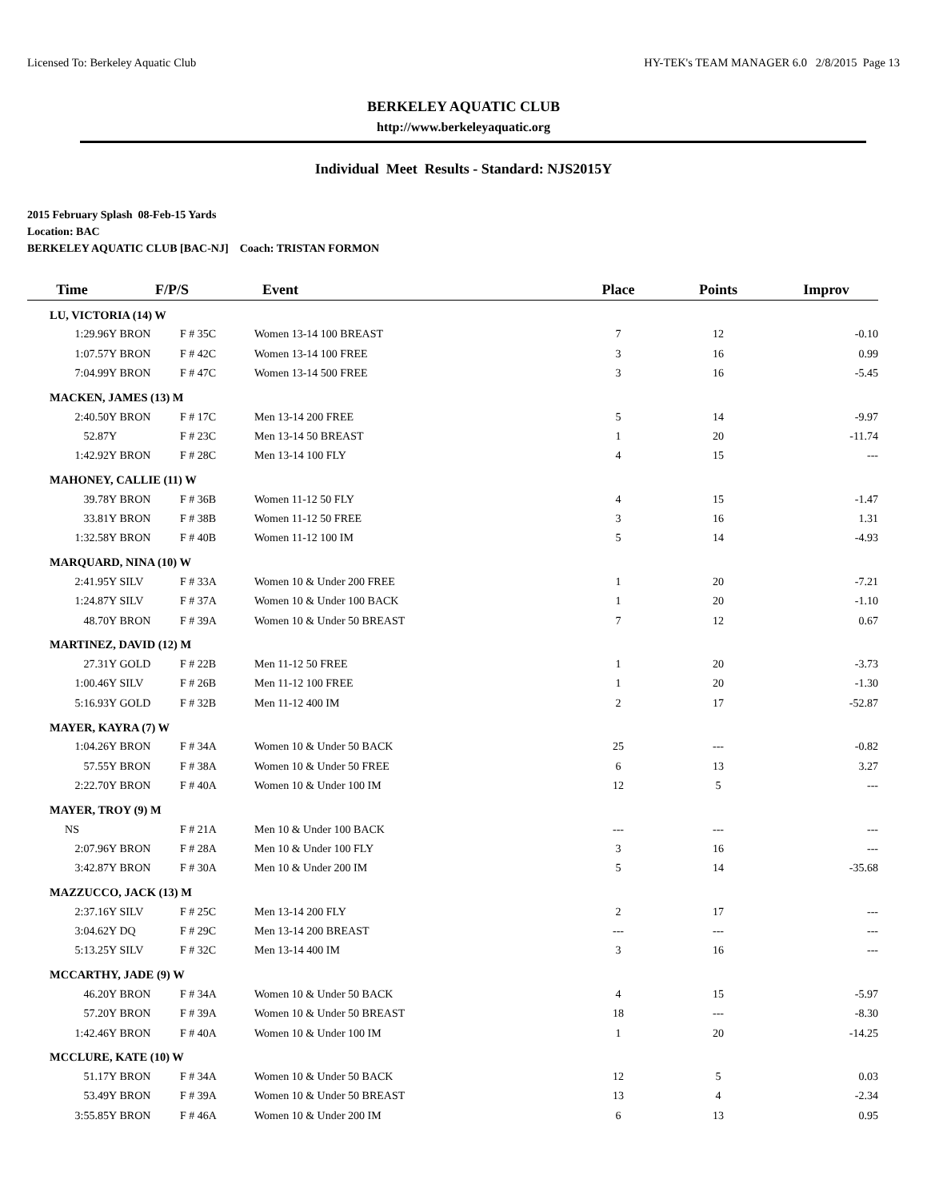Licensed To: Berkeley Aquatic Club HY-TEK's TEAM MANAGER 6.0 2/8/2015 Page 13
BERKELEY AQUATIC CLUB
http://www.berkeleyaquatic.org
Individual Meet Results - Standard: NJS2015Y
2015 February Splash 08-Feb-15 Yards
Location: BAC
BERKELEY AQUATIC CLUB [BAC-NJ] Coach: TRISTAN FORMON
| Time | F/P/S | | Event | Place | Points | Improv |
| --- | --- | --- | --- | --- | --- | --- |
| LU, VICTORIA (14) W | | | | | | |
| 1:29.96Y | BRON | F # 35C | Women 13-14 100 BREAST | 7 | 12 | -0.10 |
| 1:07.57Y | BRON | F # 42C | Women 13-14 100 FREE | 3 | 16 | 0.99 |
| 7:04.99Y | BRON | F # 47C | Women 13-14 500 FREE | 3 | 16 | -5.45 |
| MACKEN, JAMES (13) M | | | | | | |
| 2:40.50Y | BRON | F # 17C | Men 13-14 200 FREE | 5 | 14 | -9.97 |
| 52.87Y | | F # 23C | Men 13-14 50 BREAST | 1 | 20 | -11.74 |
| 1:42.92Y | BRON | F # 28C | Men 13-14 100 FLY | 4 | 15 | --- |
| MAHONEY, CALLIE (11) W | | | | | | |
| 39.78Y | BRON | F # 36B | Women 11-12 50 FLY | 4 | 15 | -1.47 |
| 33.81Y | BRON | F # 38B | Women 11-12 50 FREE | 3 | 16 | 1.31 |
| 1:32.58Y | BRON | F # 40B | Women 11-12 100 IM | 5 | 14 | -4.93 |
| MARQUARD, NINA (10) W | | | | | | |
| 2:41.95Y | SILV | F # 33A | Women 10 & Under 200 FREE | 1 | 20 | -7.21 |
| 1:24.87Y | SILV | F # 37A | Women 10 & Under 100 BACK | 1 | 20 | -1.10 |
| 48.70Y | BRON | F # 39A | Women 10 & Under 50 BREAST | 7 | 12 | 0.67 |
| MARTINEZ, DAVID (12) M | | | | | | |
| 27.31Y | GOLD | F # 22B | Men 11-12 50 FREE | 1 | 20 | -3.73 |
| 1:00.46Y | SILV | F # 26B | Men 11-12 100 FREE | 1 | 20 | -1.30 |
| 5:16.93Y | GOLD | F # 32B | Men 11-12 400 IM | 2 | 17 | -52.87 |
| MAYER, KAYRA (7) W | | | | | | |
| 1:04.26Y | BRON | F # 34A | Women 10 & Under 50 BACK | 25 | --- | -0.82 |
| 57.55Y | BRON | F # 38A | Women 10 & Under 50 FREE | 6 | 13 | 3.27 |
| 2:22.70Y | BRON | F # 40A | Women 10 & Under 100 IM | 12 | 5 | --- |
| MAYER, TROY (9) M | | | | | | |
| NS | | F # 21A | Men 10 & Under 100 BACK | --- | --- | --- |
| 2:07.96Y | BRON | F # 28A | Men 10 & Under 100 FLY | 3 | 16 | --- |
| 3:42.87Y | BRON | F # 30A | Men 10 & Under 200 IM | 5 | 14 | -35.68 |
| MAZZUCCO, JACK (13) M | | | | | | |
| 2:37.16Y | SILV | F # 25C | Men 13-14 200 FLY | 2 | 17 | --- |
| 3:04.62Y | DQ | F # 29C | Men 13-14 200 BREAST | --- | --- | --- |
| 5:13.25Y | SILV | F # 32C | Men 13-14 400 IM | 3 | 16 | --- |
| MCCARTHY, JADE (9) W | | | | | | |
| 46.20Y | BRON | F # 34A | Women 10 & Under 50 BACK | 4 | 15 | -5.97 |
| 57.20Y | BRON | F # 39A | Women 10 & Under 50 BREAST | 18 | --- | -8.30 |
| 1:42.46Y | BRON | F # 40A | Women 10 & Under 100 IM | 1 | 20 | -14.25 |
| MCCLURE, KATE (10) W | | | | | | |
| 51.17Y | BRON | F # 34A | Women 10 & Under 50 BACK | 12 | 5 | 0.03 |
| 53.49Y | BRON | F # 39A | Women 10 & Under 50 BREAST | 13 | 4 | -2.34 |
| 3:55.85Y | BRON | F # 46A | Women 10 & Under 200 IM | 6 | 13 | 0.95 |